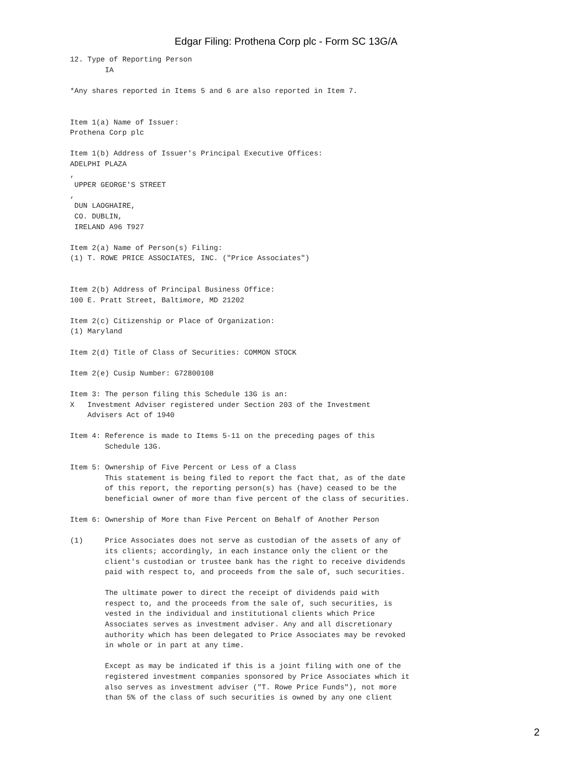Edgar Filing: Prothena Corp plc - Form SC 13G/A
12. Type of Reporting Person
        IA

*Any shares reported in Items 5 and 6 are also reported in Item 7.


Item 1(a) Name of Issuer:
Prothena Corp plc

Item 1(b) Address of Issuer's Principal Executive Offices:
ADELPHI PLAZA
,
 UPPER GEORGE'S STREET
,
 DUN LAOGHAIRE,
 CO. DUBLIN,
 IRELAND A96 T927

Item 2(a) Name of Person(s) Filing:
(1) T. ROWE PRICE ASSOCIATES, INC. ("Price Associates")


Item 2(b) Address of Principal Business Office:
100 E. Pratt Street, Baltimore, MD 21202

Item 2(c) Citizenship or Place of Organization:
(1) Maryland

Item 2(d) Title of Class of Securities: COMMON STOCK

Item 2(e) Cusip Number: G72800108

Item 3: The person filing this Schedule 13G is an:
X   Investment Adviser registered under Section 203 of the Investment
    Advisers Act of 1940

Item 4: Reference is made to Items 5-11 on the preceding pages of this
        Schedule 13G.

Item 5: Ownership of Five Percent or Less of a Class
        This statement is being filed to report the fact that, as of the date
        of this report, the reporting person(s) has (have) ceased to be the
        beneficial owner of more than five percent of the class of securities.

Item 6: Ownership of More than Five Percent on Behalf of Another Person

(1)     Price Associates does not serve as custodian of the assets of any of
        its clients; accordingly, in each instance only the client or the
        client's custodian or trustee bank has the right to receive dividends
        paid with respect to, and proceeds from the sale of, such securities.

        The ultimate power to direct the receipt of dividends paid with
        respect to, and the proceeds from the sale of, such securities, is
        vested in the individual and institutional clients which Price
        Associates serves as investment adviser. Any and all discretionary
        authority which has been delegated to Price Associates may be revoked
        in whole or in part at any time.

        Except as may be indicated if this is a joint filing with one of the
        registered investment companies sponsored by Price Associates which it
        also serves as investment adviser ("T. Rowe Price Funds"), not more
        than 5% of the class of such securities is owned by any one client
2